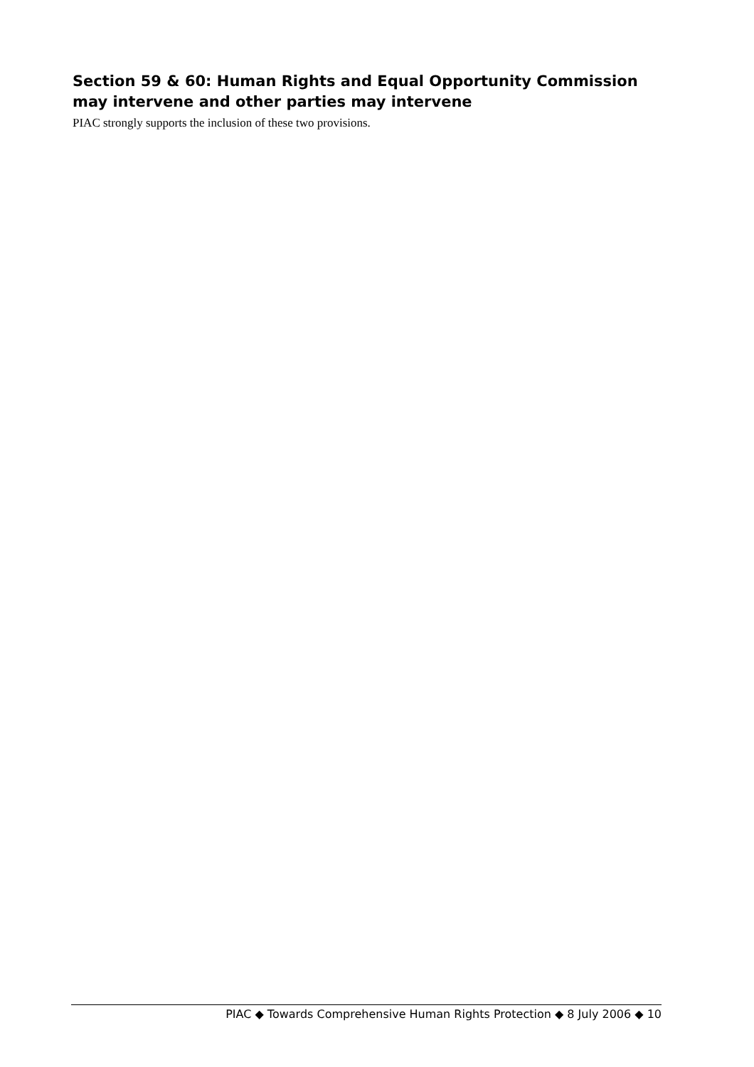Section 59 & 60: Human Rights and Equal Opportunity Commission may intervene and other parties may intervene
PIAC strongly supports the inclusion of these two provisions.
PIAC ◆ Towards Comprehensive Human Rights Protection ◆ 8 July 2006 ◆ 10